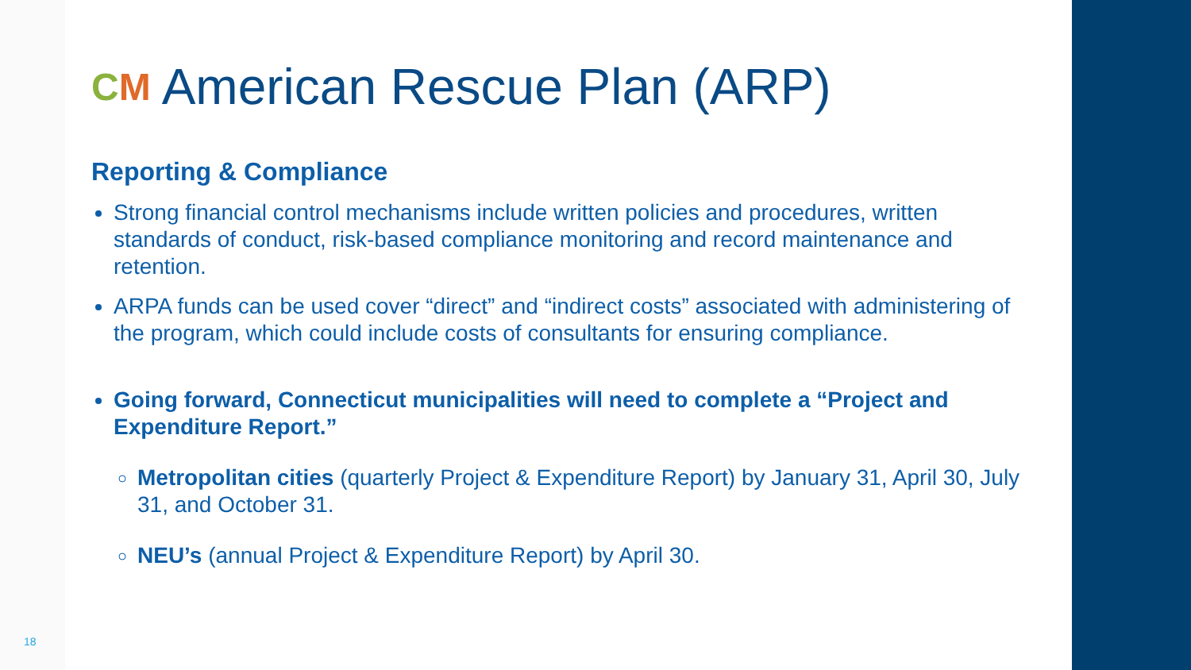CM American Rescue Plan (ARP)
Reporting & Compliance
Strong financial control mechanisms include written policies and procedures, written standards of conduct, risk-based compliance monitoring and record maintenance and retention.
ARPA funds can be used cover “direct” and “indirect costs” associated with administering of the program, which could include costs of consultants for ensuring compliance.
Going forward, Connecticut municipalities will need to complete a “Project and Expenditure Report.”
Metropolitan cities (quarterly Project & Expenditure Report) by January 31, April 30, July 31, and October 31.
NEU’s (annual Project & Expenditure Report) by April 30.
18